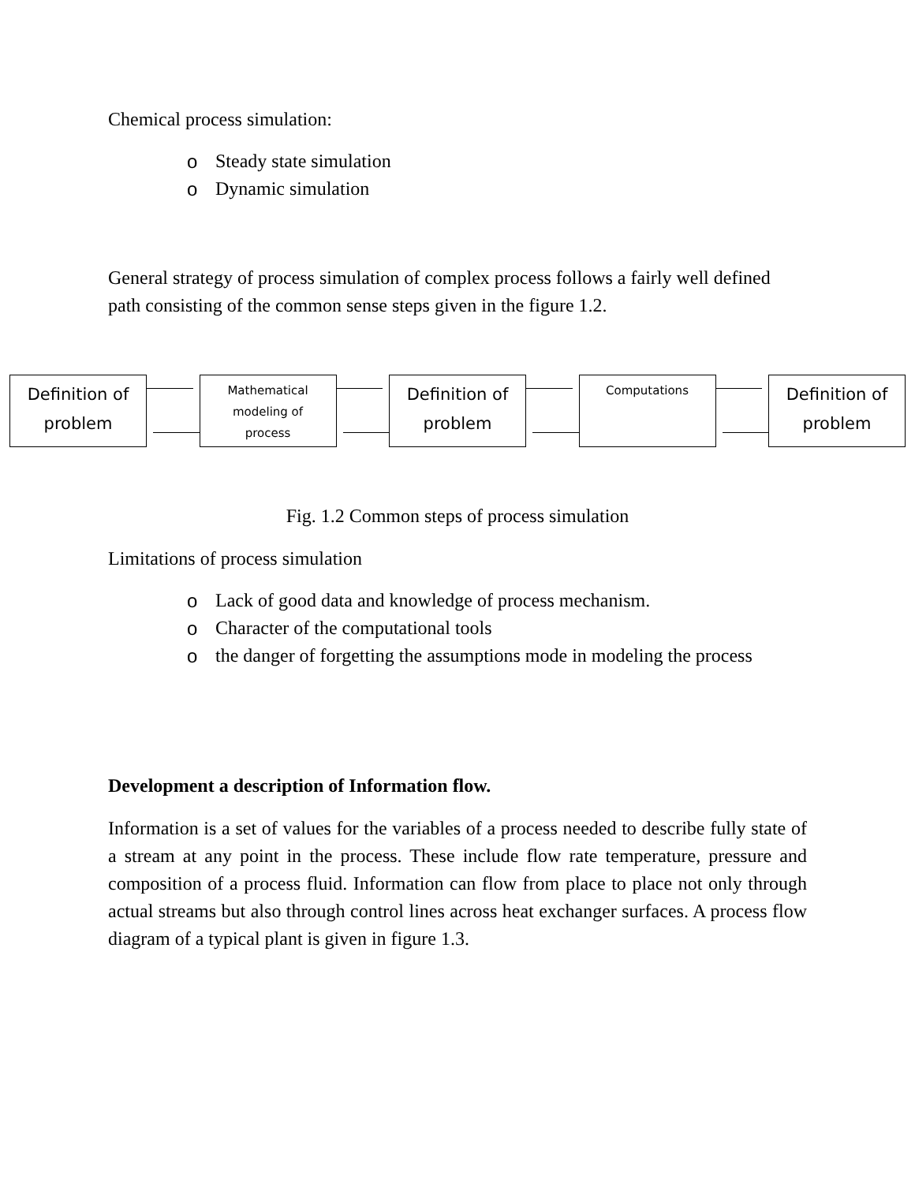Chemical process simulation:
o Steady state simulation
o Dynamic simulation
General strategy of process simulation of complex process follows a fairly well defined path consisting of the common sense steps given in the figure 1.2.
Definition of
problem
Mathematical
modeling of
process
Definition of
problem
Computations
Definition of
problem
Fig. 1.2 Common steps of process simulation
Limitations of process simulation
o Lack of good data and knowledge of process mechanism.
o Character of the computational tools
o the danger of forgetting the assumptions mode in modeling the process
Development a description of Information flow.
Information is a set of values for the variables of a process needed to describe fully state of a stream at any point in the process. These include flow rate temperature, pressure and composition of a process fluid. Information can flow from place to place not only through actual streams but also through control lines across heat exchanger surfaces. A process flow diagram of a typical plant is given in figure 1.3.